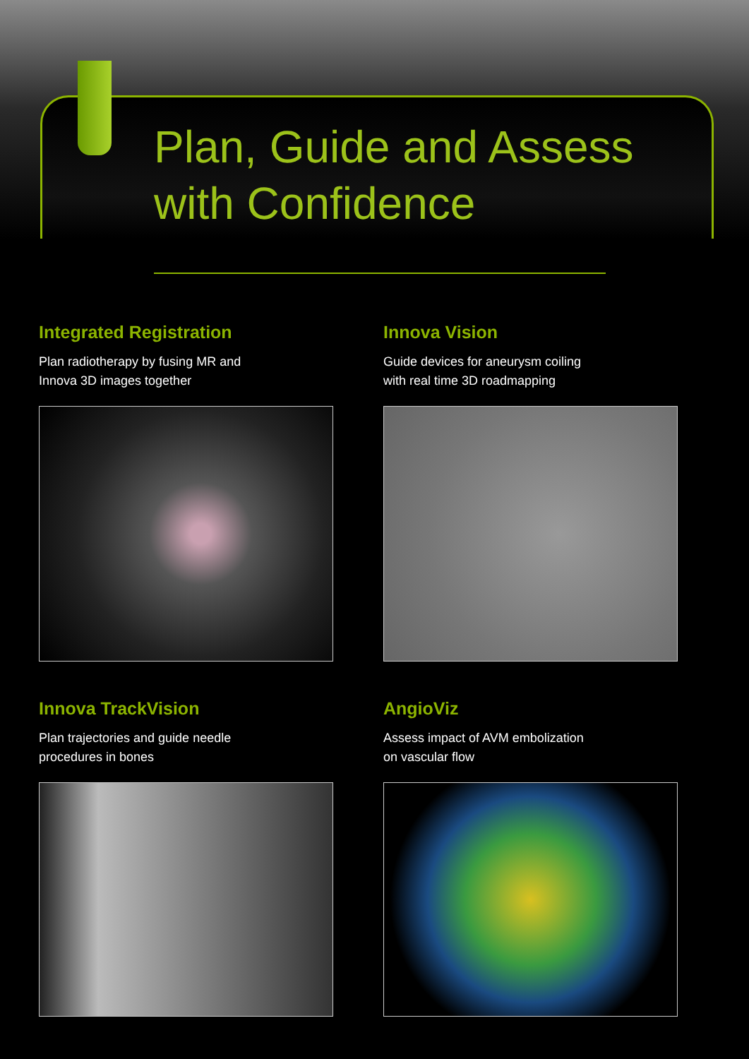Plan, Guide and Assess
with Confidence
Integrated Registration
Plan radiotherapy by fusing MR and
Innova 3D images together
Innova Vision
Guide devices for aneurysm coiling
with real time 3D roadmapping
Innova TrackVision
Plan trajectories and guide needle
procedures in bones
AngioViz
Assess impact of AVM embolization
on vascular flow